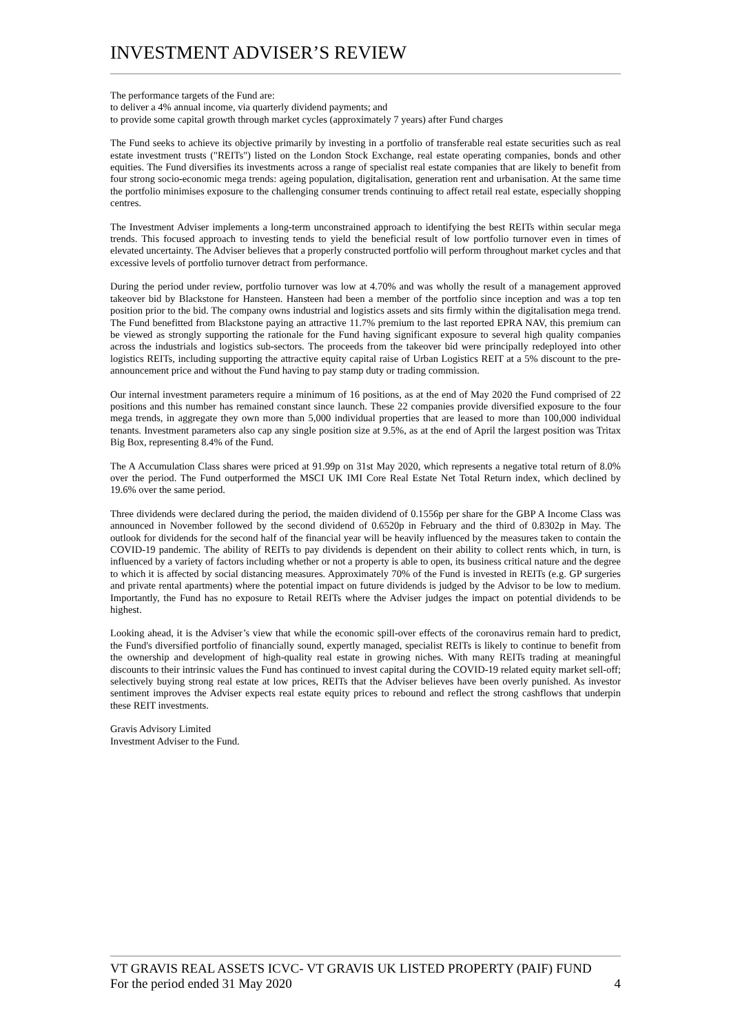INVESTMENT ADVISER’S REVIEW
The performance targets of the Fund are:
to deliver a 4% annual income, via quarterly dividend payments; and
to provide some capital growth through market cycles (approximately 7 years) after Fund charges
The Fund seeks to achieve its objective primarily by investing in a portfolio of transferable real estate securities such as real estate investment trusts ("REITs") listed on the London Stock Exchange, real estate operating companies, bonds and other equities. The Fund diversifies its investments across a range of specialist real estate companies that are likely to benefit from four strong socio-economic mega trends: ageing population, digitalisation, generation rent and urbanisation. At the same time the portfolio minimises exposure to the challenging consumer trends continuing to affect retail real estate, especially shopping centres.
The Investment Adviser implements a long-term unconstrained approach to identifying the best REITs within secular mega trends. This focused approach to investing tends to yield the beneficial result of low portfolio turnover even in times of elevated uncertainty. The Adviser believes that a properly constructed portfolio will perform throughout market cycles and that excessive levels of portfolio turnover detract from performance.
During the period under review, portfolio turnover was low at 4.70% and was wholly the result of a management approved takeover bid by Blackstone for Hansteen. Hansteen had been a member of the portfolio since inception and was a top ten position prior to the bid. The company owns industrial and logistics assets and sits firmly within the digitalisation mega trend. The Fund benefitted from Blackstone paying an attractive 11.7% premium to the last reported EPRA NAV, this premium can be viewed as strongly supporting the rationale for the Fund having significant exposure to several high quality companies across the industrials and logistics sub-sectors. The proceeds from the takeover bid were principally redeployed into other logistics REITs, including supporting the attractive equity capital raise of Urban Logistics REIT at a 5% discount to the pre-announcement price and without the Fund having to pay stamp duty or trading commission.
Our internal investment parameters require a minimum of 16 positions, as at the end of May 2020 the Fund comprised of 22 positions and this number has remained constant since launch. These 22 companies provide diversified exposure to the four mega trends, in aggregate they own more than 5,000 individual properties that are leased to more than 100,000 individual tenants. Investment parameters also cap any single position size at 9.5%, as at the end of April the largest position was Tritax Big Box, representing 8.4% of the Fund.
The A Accumulation Class shares were priced at 91.99p on 31st May 2020, which represents a negative total return of 8.0% over the period. The Fund outperformed the MSCI UK IMI Core Real Estate Net Total Return index, which declined by 19.6% over the same period.
Three dividends were declared during the period, the maiden dividend of 0.1556p per share for the GBP A Income Class was announced in November followed by the second dividend of 0.6520p in February and the third of 0.8302p in May. The outlook for dividends for the second half of the financial year will be heavily influenced by the measures taken to contain the COVID-19 pandemic. The ability of REITs to pay dividends is dependent on their ability to collect rents which, in turn, is influenced by a variety of factors including whether or not a property is able to open, its business critical nature and the degree to which it is affected by social distancing measures. Approximately 70% of the Fund is invested in REITs (e.g. GP surgeries and private rental apartments) where the potential impact on future dividends is judged by the Advisor to be low to medium. Importantly, the Fund has no exposure to Retail REITs where the Adviser judges the impact on potential dividends to be highest.
Looking ahead, it is the Adviser’s view that while the economic spill-over effects of the coronavirus remain hard to predict, the Fund's diversified portfolio of financially sound, expertly managed, specialist REITs is likely to continue to benefit from the ownership and development of high-quality real estate in growing niches. With many REITs trading at meaningful discounts to their intrinsic values the Fund has continued to invest capital during the COVID-19 related equity market sell-off; selectively buying strong real estate at low prices, REITs that the Adviser believes have been overly punished. As investor sentiment improves the Adviser expects real estate equity prices to rebound and reflect the strong cashflows that underpin these REIT investments.
Gravis Advisory Limited
Investment Adviser to the Fund.
VT GRAVIS REAL ASSETS ICVC- VT GRAVIS UK LISTED PROPERTY (PAIF) FUND
For the period ended 31 May 2020 4